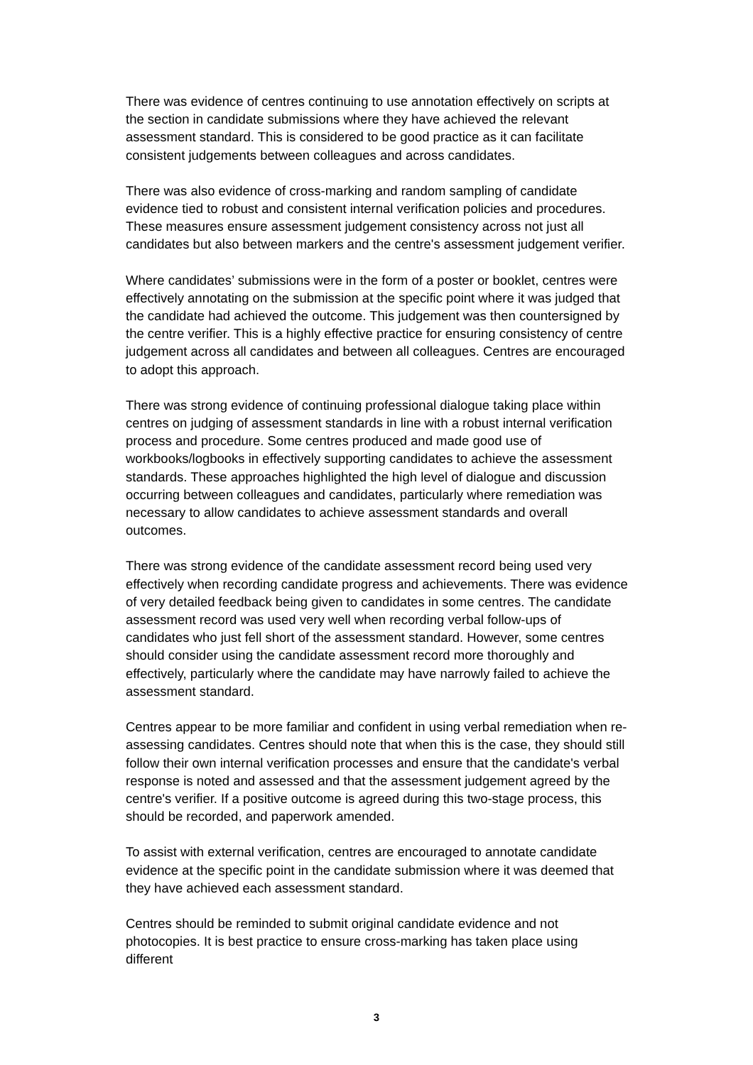There was evidence of centres continuing to use annotation effectively on scripts at the section in candidate submissions where they have achieved the relevant assessment standard. This is considered to be good practice as it can facilitate consistent judgements between colleagues and across candidates.
There was also evidence of cross-marking and random sampling of candidate evidence tied to robust and consistent internal verification policies and procedures. These measures ensure assessment judgement consistency across not just all candidates but also between markers and the centre's assessment judgement verifier.
Where candidates’ submissions were in the form of a poster or booklet, centres were effectively annotating on the submission at the specific point where it was judged that the candidate had achieved the outcome. This judgement was then countersigned by the centre verifier. This is a highly effective practice for ensuring consistency of centre judgement across all candidates and between all colleagues. Centres are encouraged to adopt this approach.
There was strong evidence of continuing professional dialogue taking place within centres on judging of assessment standards in line with a robust internal verification process and procedure. Some centres produced and made good use of workbooks/logbooks in effectively supporting candidates to achieve the assessment standards. These approaches highlighted the high level of dialogue and discussion occurring between colleagues and candidates, particularly where remediation was necessary to allow candidates to achieve assessment standards and overall outcomes.
There was strong evidence of the candidate assessment record being used very effectively when recording candidate progress and achievements. There was evidence of very detailed feedback being given to candidates in some centres. The candidate assessment record was used very well when recording verbal follow-ups of candidates who just fell short of the assessment standard. However, some centres should consider using the candidate assessment record more thoroughly and effectively, particularly where the candidate may have narrowly failed to achieve the assessment standard.
Centres appear to be more familiar and confident in using verbal remediation when re-assessing candidates. Centres should note that when this is the case, they should still follow their own internal verification processes and ensure that the candidate's verbal response is noted and assessed and that the assessment judgement agreed by the centre's verifier. If a positive outcome is agreed during this two-stage process, this should be recorded, and paperwork amended.
To assist with external verification, centres are encouraged to annotate candidate evidence at the specific point in the candidate submission where it was deemed that they have achieved each assessment standard.
Centres should be reminded to submit original candidate evidence and not photocopies. It is best practice to ensure cross-marking has taken place using different
3